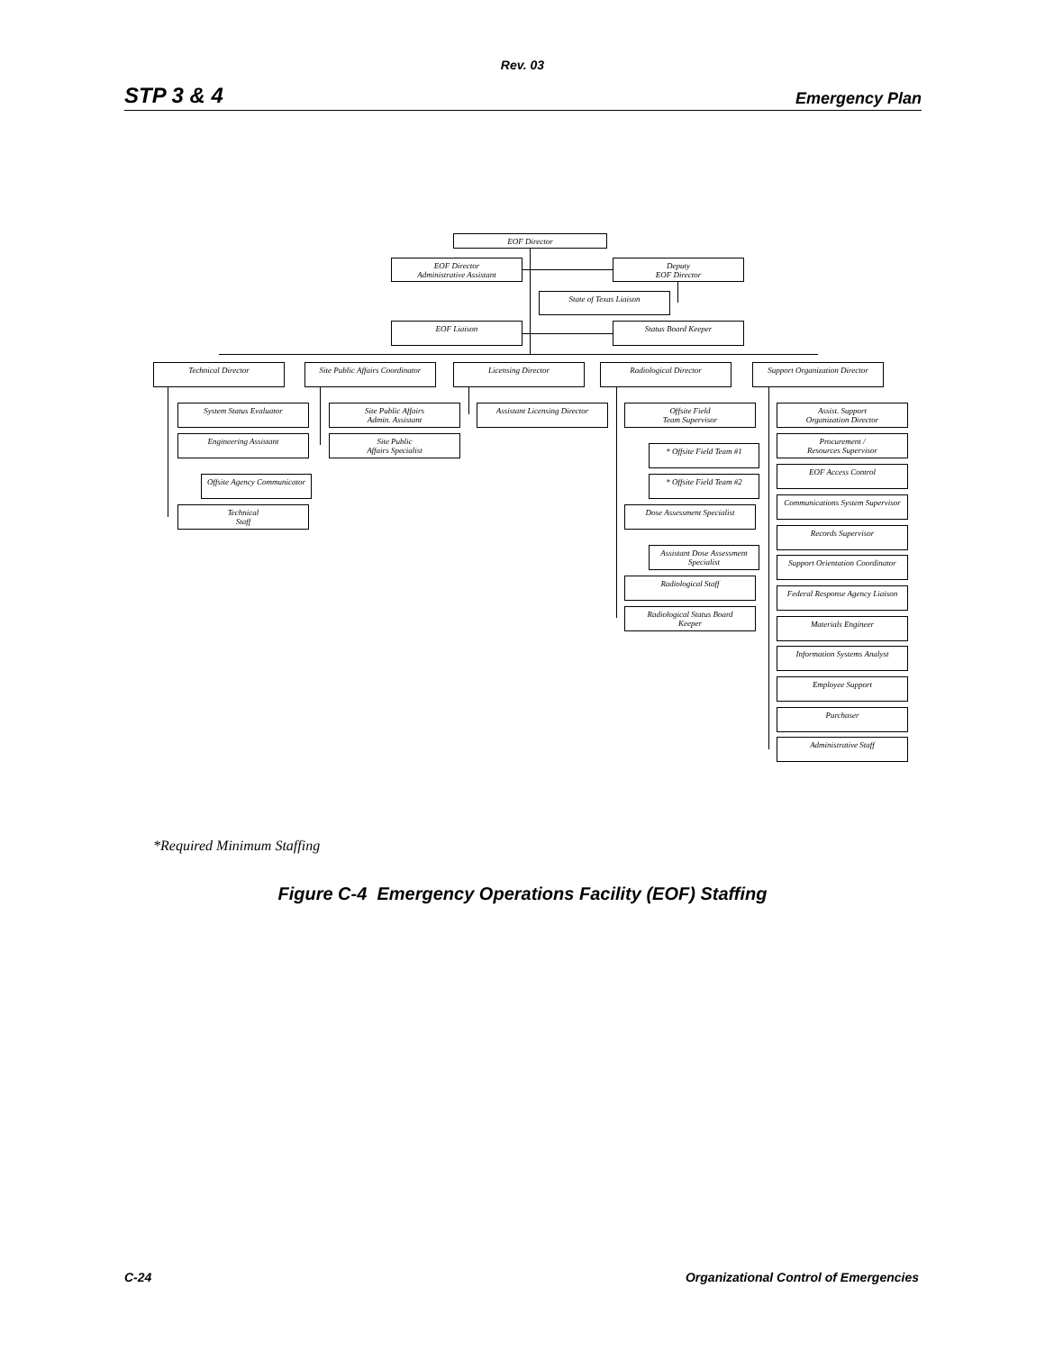Rev. 03
STP 3 & 4 Emergency Plan
EOF Director
EOF Director
Administrative Assistant
Deputy
EOF Director
State of Texas Liaison
EOF Liaison Status Board Keeper
Technical Director
Site Public Affairs Coordinator
Licensing Director Radiological Director
Support Organization Director
System Status Evaluator
Engineering Assistant
Offsite Agency Communicator
Technical
Staff
Site Public Affairs
Admin. Assistant
Site Public
Affairs Specialist
Assistant Licensing Director
Offsite Field
Team Supervisor
* Offsite Field Team #1
* Offsite Field Team #2
Dose Assessment Specialist
Assistant Dose Assessment
Specialist
Radiological Staff
Radiological Status Board
Keeper
Assist. Support
Organization Director
Procurement /
Resources Supervisor
EOF Access Control
Communications System Supervisor
Records Supervisor
Support Orientation Coordinator
Federal Response Agency Liaison
Materials Engineer
Information Systems Analyst
Employee Support
Purchaser
Administrative Staff
*Required Minimum Staffing
Figure C-4 Emergency Operations Facility (EOF) Staffing
C-24 Organizational Control of Emergencies